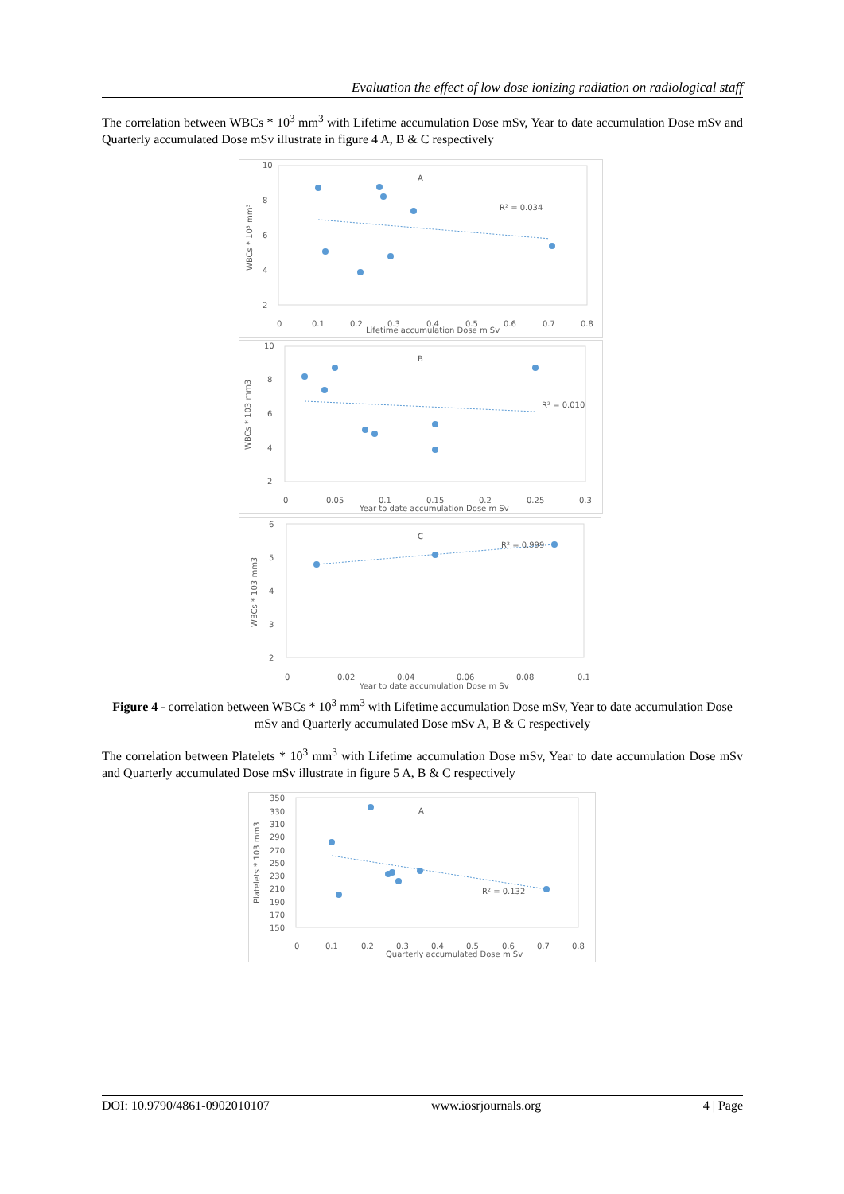Evaluation the effect of low dose ionizing radiation on radiological staff
The correlation between WBCs * 10<sup>3</sup> mm<sup>3</sup> with Lifetime accumulation Dose mSv, Year to date accumulation Dose mSv and Quarterly accumulated Dose mSv illustrate in figure 4 A, B & C respectively
10
8
6
4
2
0
0.1
0.2
0.3
0.4
0.5
0.6
0.7
0.8
Lifetime accumulation Dose m Sv
A
R² = 0.034
WBCs * 10³ mm³
10
8
6
4
2
0
0.05
0.1
0.15
0.2
0.25
0.3
Year to date accumulation Dose m Sv
B
R² = 0.010
WBCs * 103 mm3
6
5
4
3
2
0
0.02
0.04
0.06
0.08
0.1
Year to date accumulation Dose m Sv
C
R² = 0.999
WBCs * 103 mm3
Figure 4 - correlation between WBCs * 10<sup>3</sup> mm<sup>3</sup> with Lifetime accumulation Dose mSv, Year to date accumulation Dose mSv and Quarterly accumulated Dose mSv A, B & C respectively
The correlation between Platelets * 10<sup>3</sup> mm<sup>3</sup> with Lifetime accumulation Dose mSv, Year to date accumulation Dose mSv and Quarterly accumulated Dose mSv illustrate in figure 5 A, B & C respectively
350
330
310
290
270
250
230
210
190
170
150
0
0.1
0.2
0.3
0.4
0.5
0.6
0.7
0.8
Quarterly accumulated Dose m Sv
A
R² = 0.132
Platelets * 103 mm3
DOI: 10.9790/4861-0902010107 www.iosrjournals.org 4 | Page